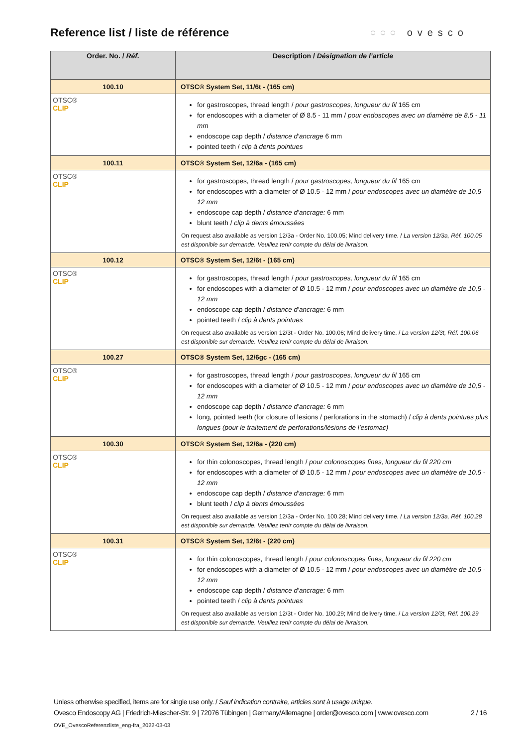Reference list / liste de référence
○○○ ovesco
| Order. No. / Réf. | Description / Désignation de l’article |
| --- | --- |
| 100.10 | OTSC® System Set, 11/6t - (165 cm) |
| OTSC® CLIP | for gastroscopes, thread length / pour gastroscopes, longueur du fil 165 cm for endoscopes with a diameter of Ø 8.5 - 11 mm / pour endoscopes avec un diamètre de 8,5 - 11 mm endoscope cap depth / distance d’ancrage 6 mm pointed teeth / clip à dents pointues |
| 100.11 | OTSC® System Set, 12/6a - (165 cm) |
| OTSC® CLIP | for gastroscopes, thread length / pour gastroscopes, longueur du fil 165 cm for endoscopes with a diameter of Ø 10.5 - 12 mm / pour endoscopes avec un diamètre de 10,5 - 12 mm endoscope cap depth / distance d’ancrage: 6 mm blunt teeth / clip à dents émoussées On request also available as version 12/3a - Order No. 100.05; Mind delivery time. / La version 12/3a, Réf. 100.05 est disponible sur demande. Veuillez tenir compte du délai de livraison. |
| 100.12 | OTSC® System Set, 12/6t - (165 cm) |
| OTSC® CLIP | for gastroscopes, thread length / pour gastroscopes, longueur du fil 165 cm for endoscopes with a diameter of Ø 10.5 - 12 mm / pour endoscopes avec un diamètre de 10,5 - 12 mm endoscope cap depth / distance d’ancrage: 6 mm pointed teeth / clip à dents pointues On request also available as version 12/3t - Order No. 100.06; Mind delivery time. / La version 12/3t, Réf. 100.06 est disponible sur demande. Veuillez tenir compte du délai de livraison. |
| 100.27 | OTSC® System Set, 12/6gc - (165 cm) |
| OTSC® CLIP | for gastroscopes, thread length / pour gastroscopes, longueur du fil 165 cm for endoscopes with a diameter of Ø 10.5 - 12 mm / pour endoscopes avec un diamètre de 10,5 - 12 mm endoscope cap depth / distance d’ancrage: 6 mm long, pointed teeth (for closure of lesions / perforations in the stomach) / clip à dents pointues plus longues (pour le traitement de perforations/lésions de l’estomac) |
| 100.30 | OTSC® System Set, 12/6a - (220 cm) |
| OTSC® CLIP | for thin colonoscopes, thread length / pour colonoscopes fines, longueur du fil 220 cm for endoscopes with a diameter of Ø 10.5 - 12 mm / pour endoscopes avec un diamètre de 10,5 - 12 mm endoscope cap depth / distance d’ancrage: 6 mm blunt teeth / clip à dents émoussées On request also available as version 12/3a - Order No. 100.28; Mind delivery time. / La version 12/3a, Réf. 100.28 est disponible sur demande. Veuillez tenir compte du délai de livraison. |
| 100.31 | OTSC® System Set, 12/6t - (220 cm) |
| OTSC® CLIP | for thin colonoscopes, thread length / pour colonoscopes fines, longueur du fil 220 cm for endoscopes with a diameter of Ø 10.5 - 12 mm / pour endoscopes avec un diamètre de 10,5 - 12 mm endoscope cap depth / distance d’ancrage: 6 mm pointed teeth / clip à dents pointues On request also available as version 12/3t - Order No. 100.29; Mind delivery time. / La version 12/3t, Réf. 100.29 est disponible sur demande. Veuillez tenir compte du délai de livraison. |
Unless otherwise specified, items are for single use only. / Sauf indication contraire, articles sont à usage unique.
Ovesco Endoscopy AG | Friedrich-Miescher-Str. 9 | 72076 Tübingen | Germany/Allemagne | order@ovesco.com | www.ovesco.com 2 / 16
OVE_OvescoReferenzliste_eng-fra_2022-03-03